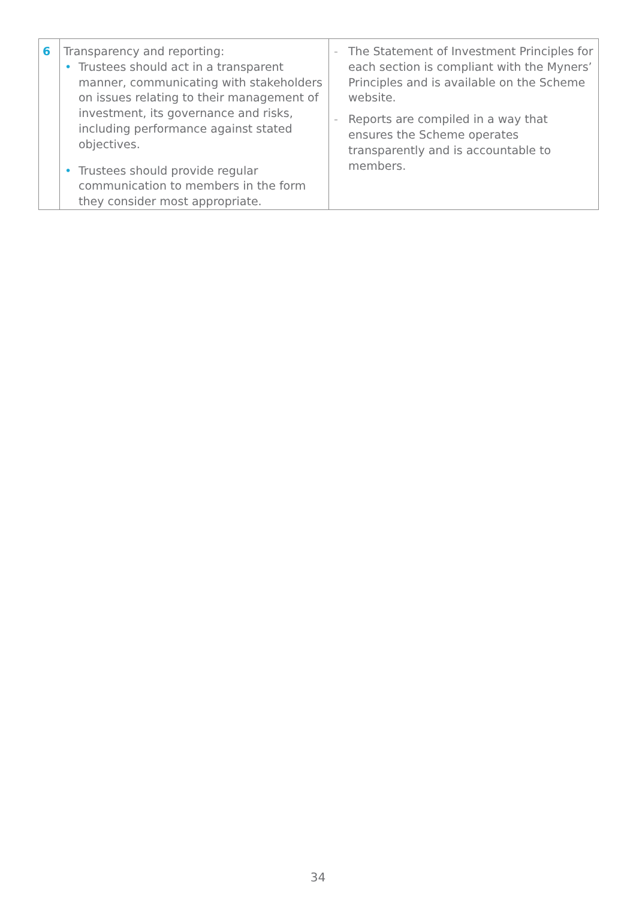| 6 | Transparency and reporting: • Trustees should act in a transparent manner, communicating with stakeholders on issues relating to their management of investment, its governance and risks, including performance against stated objectives. • Trustees should provide regular communication to members in the form they consider most appropriate. | - The Statement of Investment Principles for each section is compliant with the Myners’ Principles and is available on the Scheme website . - Reports are compiled in a way that ensures the Scheme operates transparently and is accountable to members. |
34